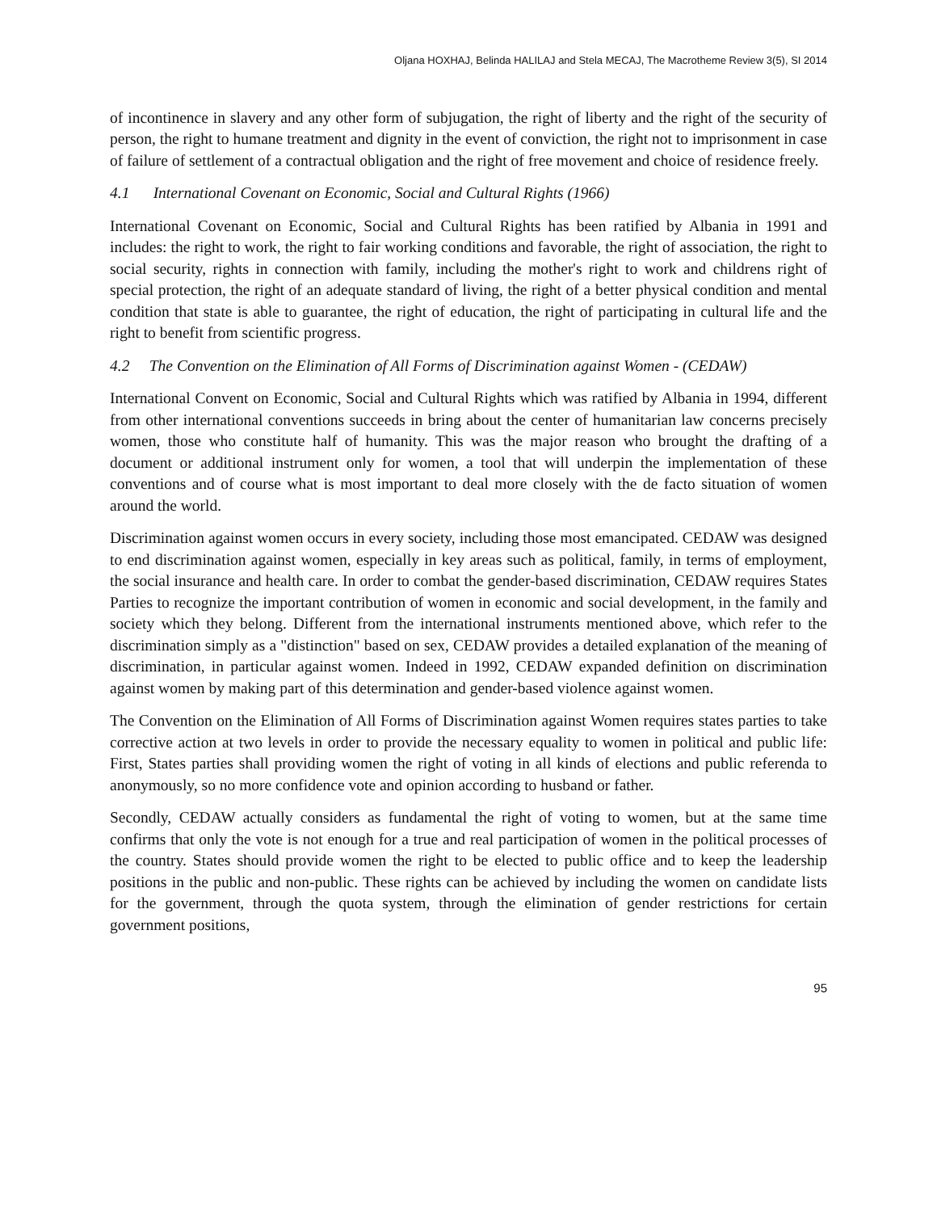Oljana HOXHAJ, Belinda HALILAJ and Stela MECAJ, The Macrotheme Review 3(5), SI 2014
of incontinence in slavery and any other form of subjugation, the right of liberty and the right of the security of person, the right to humane treatment and dignity in the event of conviction, the right not to imprisonment in case of failure of settlement of a contractual obligation and the right of free movement and choice of residence freely.
4.1 International Covenant on Economic, Social and Cultural Rights (1966)
International Covenant on Economic, Social and Cultural Rights has been ratified by Albania in 1991 and includes: the right to work, the right to fair working conditions and favorable, the right of association, the right to social security, rights in connection with family, including the mother's right to work and childrens right of special protection, the right of an adequate standard of living, the right of a better physical condition and mental condition that state is able to guarantee, the right of education, the right of participating in cultural life and the right to benefit from scientific progress.
4.2 The Convention on the Elimination of All Forms of Discrimination against Women - (CEDAW)
International Convent on Economic, Social and Cultural Rights which was ratified by Albania in 1994, different from other international conventions succeeds in bring about the center of humanitarian law concerns precisely women, those who constitute half of humanity. This was the major reason who brought the drafting of a document or additional instrument only for women, a tool that will underpin the implementation of these conventions and of course what is most important to deal more closely with the de facto situation of women around the world.
Discrimination against women occurs in every society, including those most emancipated. CEDAW was designed to end discrimination against women, especially in key areas such as political, family, in terms of employment, the social insurance and health care. In order to combat the gender-based discrimination, CEDAW requires States Parties to recognize the important contribution of women in economic and social development, in the family and society which they belong. Different from the international instruments mentioned above, which refer to the discrimination simply as a "distinction" based on sex, CEDAW provides a detailed explanation of the meaning of discrimination, in particular against women. Indeed in 1992, CEDAW expanded definition on discrimination against women by making part of this determination and gender-based violence against women.
The Convention on the Elimination of All Forms of Discrimination against Women requires states parties to take corrective action at two levels in order to provide the necessary equality to women in political and public life: First, States parties shall providing women the right of voting in all kinds of elections and public referenda to anonymously, so no more confidence vote and opinion according to husband or father.
Secondly, CEDAW actually considers as fundamental the right of voting to women, but at the same time confirms that only the vote is not enough for a true and real participation of women in the political processes of the country. States should provide women the right to be elected to public office and to keep the leadership positions in the public and non-public. These rights can be achieved by including the women on candidate lists for the government, through the quota system, through the elimination of gender restrictions for certain government positions,
95